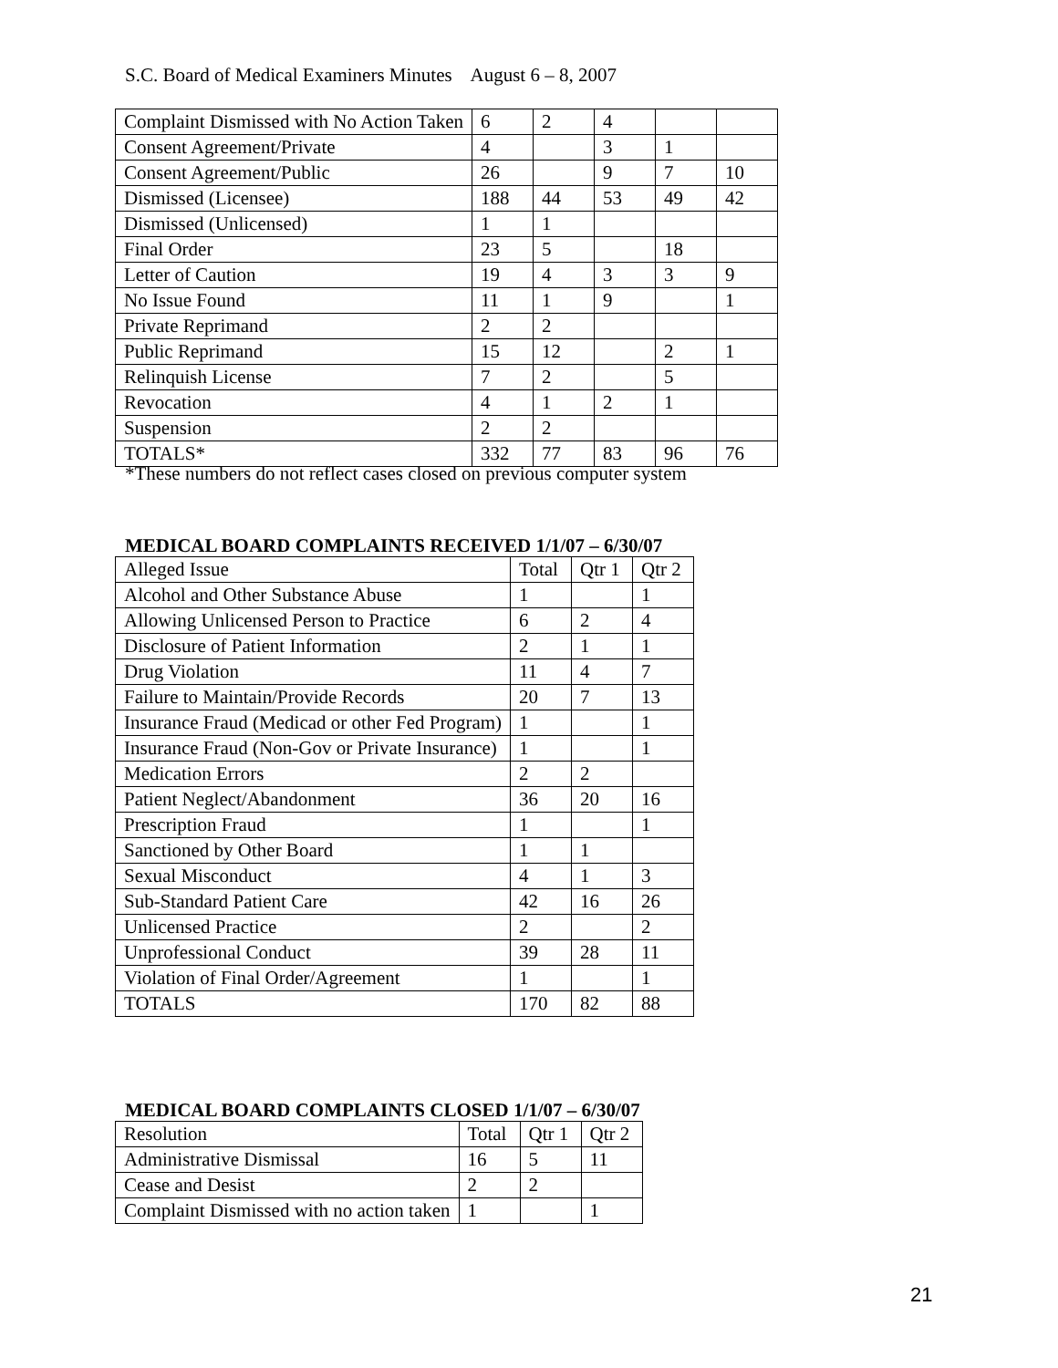S.C. Board of Medical Examiners Minutes August 6 – 8, 2007
| Complaint Dismissed with No Action Taken | 6 | 2 | 4 | | |
| Consent Agreement/Private | 4 | | 3 | 1 | |
| Consent Agreement/Public | 26 | | 9 | 7 | 10 |
| Dismissed (Licensee) | 188 | 44 | 53 | 49 | 42 |
| Dismissed (Unlicensed) | 1 | 1 | | | |
| Final Order | 23 | 5 | | 18 | |
| Letter of Caution | 19 | 4 | 3 | 3 | 9 |
| No Issue Found | 11 | 1 | 9 | | 1 |
| Private Reprimand | 2 | 2 | | | |
| Public Reprimand | 15 | 12 | | 2 | 1 |
| Relinquish License | 7 | 2 | | 5 | |
| Revocation | 4 | 1 | 2 | 1 | |
| Suspension | 2 | 2 | | | |
| TOTALS* | 332 | 77 | 83 | 96 | 76 |
*These numbers do not reflect cases closed on previous computer system
MEDICAL BOARD COMPLAINTS RECEIVED 1/1/07 – 6/30/07
| Alleged Issue | Total | Qtr 1 | Qtr 2 |
| --- | --- | --- | --- |
| Alcohol and Other Substance Abuse | 1 | | 1 |
| Allowing Unlicensed Person to Practice | 6 | 2 | 4 |
| Disclosure of Patient Information | 2 | 1 | 1 |
| Drug Violation | 11 | 4 | 7 |
| Failure to Maintain/Provide Records | 20 | 7 | 13 |
| Insurance Fraud (Medicad or other Fed Program) | 1 | | 1 |
| Insurance Fraud (Non-Gov or Private Insurance) | 1 | | 1 |
| Medication Errors | 2 | 2 | |
| Patient Neglect/Abandonment | 36 | 20 | 16 |
| Prescription Fraud | 1 | | 1 |
| Sanctioned by Other Board | 1 | 1 | |
| Sexual Misconduct | 4 | 1 | 3 |
| Sub-Standard Patient Care | 42 | 16 | 26 |
| Unlicensed Practice | 2 | | 2 |
| Unprofessional Conduct | 39 | 28 | 11 |
| Violation of Final Order/Agreement | 1 | | 1 |
| TOTALS | 170 | 82 | 88 |
MEDICAL BOARD COMPLAINTS CLOSED 1/1/07 – 6/30/07
| Resolution | Total | Qtr 1 | Qtr 2 |
| --- | --- | --- | --- |
| Administrative Dismissal | 16 | 5 | 11 |
| Cease and Desist | 2 | 2 | |
| Complaint Dismissed with no action taken | 1 | | 1 |
21